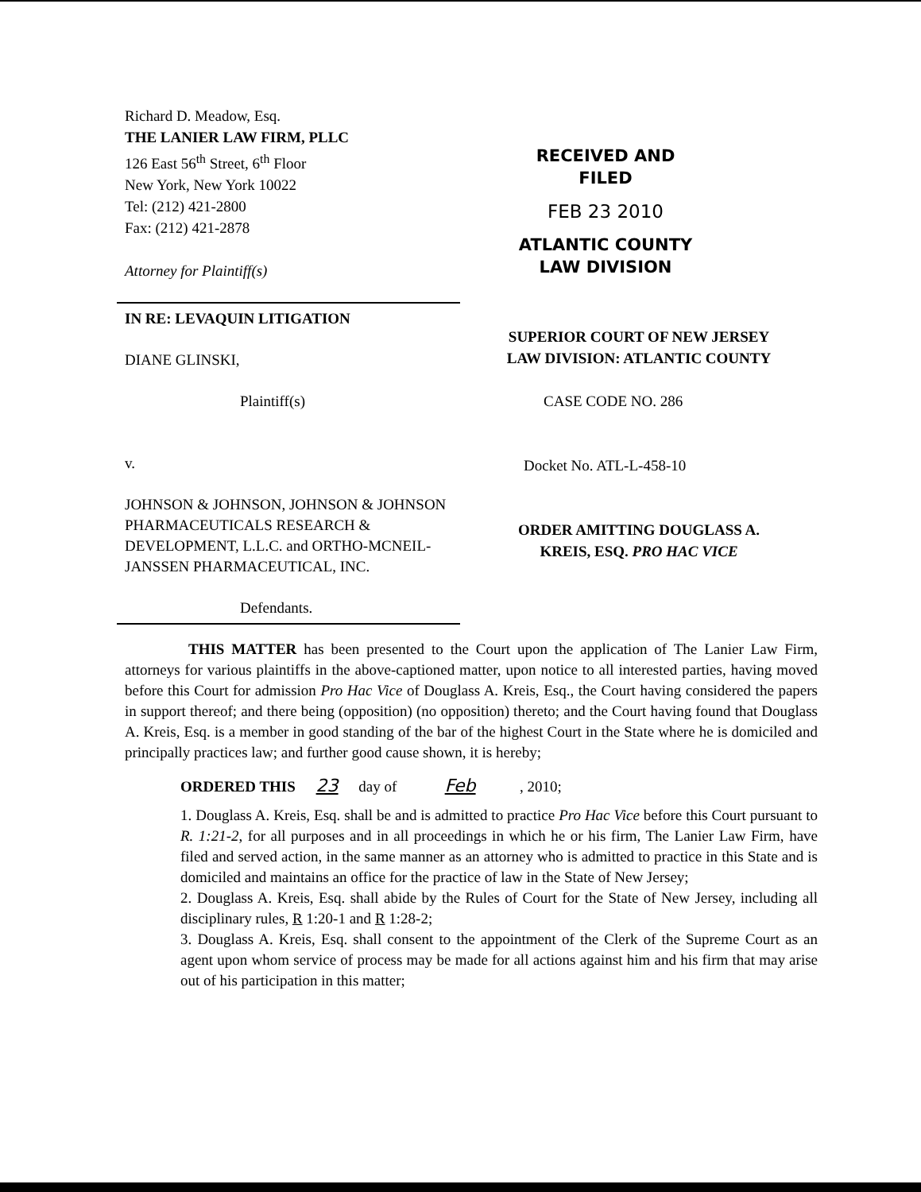Richard D. Meadow, Esq.
THE LANIER LAW FIRM, PLLC
126 East 56<sup>th</sup> Street, 6<sup>th</sup> Floor
New York, New York 10022
Tel: (212) 421-2800
Fax: (212) 421-2878
Attorney for Plaintiff(s)
RECEIVED AND
FILED
FEB 23 2010
ATLANTIC COUNTY
LAW DIVISION
IN RE: LEVAQUIN LITIGATION
DIANE GLINSKI,
Plaintiff(s)
v.
JOHNSON & JOHNSON, JOHNSON & JOHNSON PHARMACEUTICALS RESEARCH & DEVELOPMENT, L.L.C. and ORTHO-MCNEIL-JANSSEN PHARMACEUTICAL, INC.
Defendants.
SUPERIOR COURT OF NEW JERSEY
LAW DIVISION: ATLANTIC COUNTY
CASE CODE NO. 286
Docket No. ATL-L-458-10
ORDER AMITTING DOUGLASS A.
KREIS, ESQ. PRO HAC VICE
THIS MATTER has been presented to the Court upon the application of The Lanier Law Firm, attorneys for various plaintiffs in the above-captioned matter, upon notice to all interested parties, having moved before this Court for admission Pro Hac Vice of Douglass A. Kreis, Esq., the Court having considered the papers in support thereof; and there being (opposition) (no opposition) thereto; and the Court having found that Douglass A. Kreis, Esq. is a member in good standing of the bar of the highest Court in the State where he is domiciled and principally practices law; and further good cause shown, it is hereby;
ORDERED THIS 23 day of Feb, 2010;
1. Douglass A. Kreis, Esq. shall be and is admitted to practice Pro Hac Vice before this Court pursuant to R. 1:21-2, for all purposes and in all proceedings in which he or his firm, The Lanier Law Firm, have filed and served action, in the same manner as an attorney who is admitted to practice in this State and is domiciled and maintains an office for the practice of law in the State of New Jersey;
2. Douglass A. Kreis, Esq. shall abide by the Rules of Court for the State of New Jersey, including all disciplinary rules, R 1:20-1 and R 1:28-2;
3. Douglass A. Kreis, Esq. shall consent to the appointment of the Clerk of the Supreme Court as an agent upon whom service of process may be made for all actions against him and his firm that may arise out of his participation in this matter;